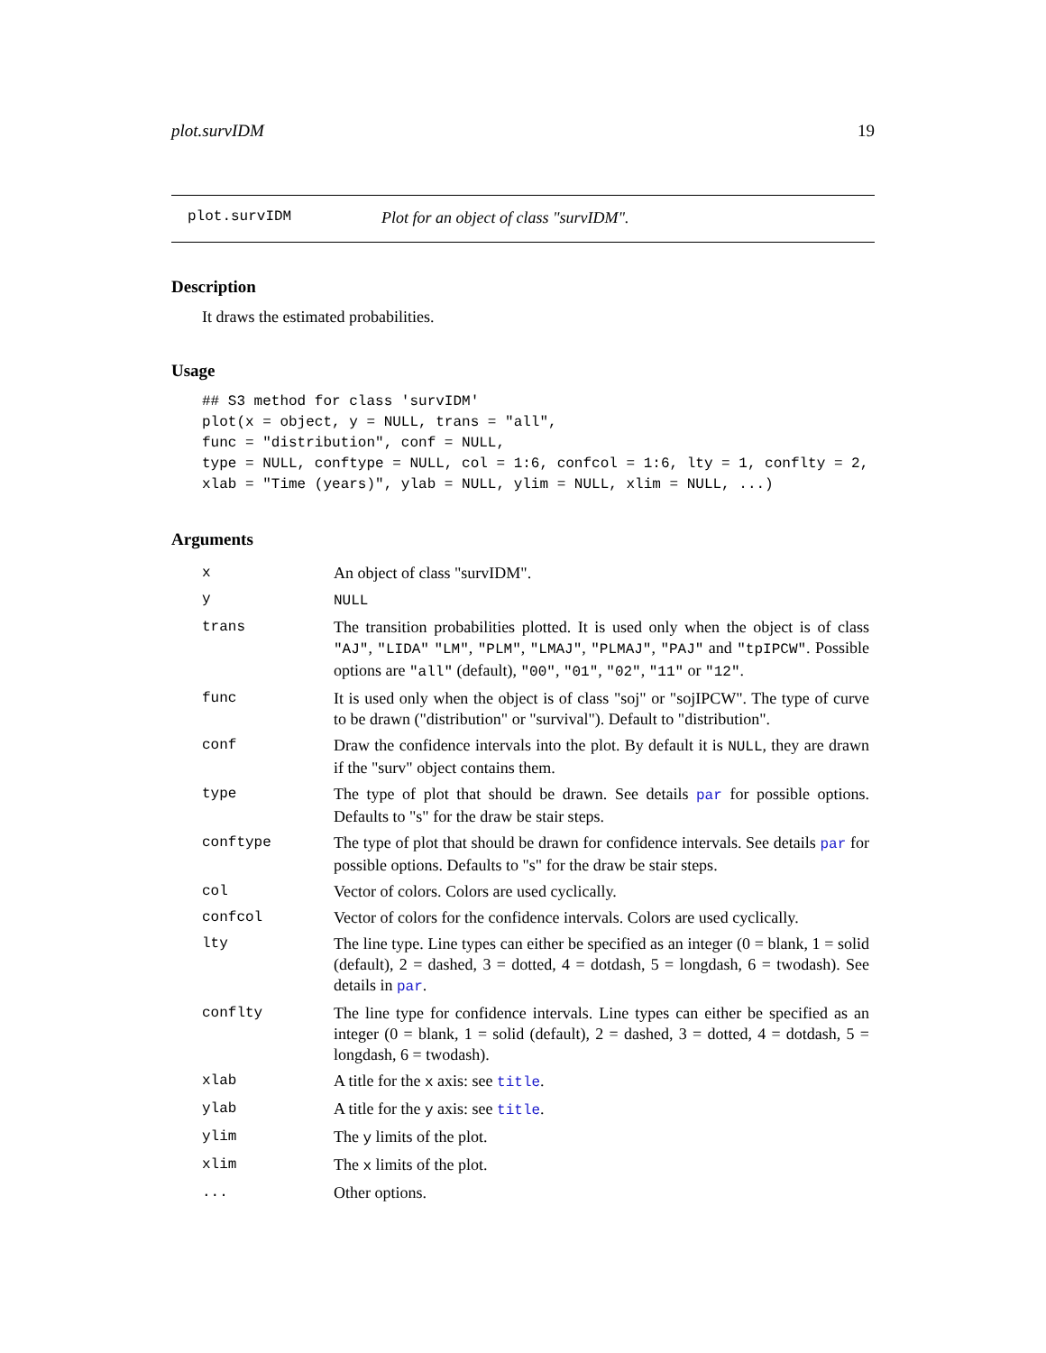plot.survIDM 19
plot.survIDM Plot for an object of class "survIDM".
Description
It draws the estimated probabilities.
Usage
## S3 method for class 'survIDM'
plot(x = object, y = NULL, trans = "all",
func = "distribution", conf = NULL,
type = NULL, conftype = NULL, col = 1:6, confcol = 1:6, lty = 1, conflty = 2,
xlab = "Time (years)", ylab = NULL, ylim = NULL, xlim = NULL, ...)
Arguments
| x | An object of class "survIDM". |
| y | NULL |
| trans | The transition probabilities plotted. It is used only when the object is of class "AJ" , "LIDA" "LM" , "PLM" , "LMAJ" , "PLMAJ" , "PAJ" and "tpIPCW" . Possible options are "all" (default), "00" , "01" , "02" , "11" or "12" . |
| func | It is used only when the object is of class "soj" or "sojIPCW". The type of curve to be drawn ("distribution" or "survival"). Default to "distribution". |
| conf | Draw the confidence intervals into the plot. By default it is NULL , they are drawn if the "surv" object contains them. |
| type | The type of plot that should be drawn. See details par for possible options. Defaults to "s" for the draw be stair steps. |
| conftype | The type of plot that should be drawn for confidence intervals. See details par for possible options. Defaults to "s" for the draw be stair steps. |
| col | Vector of colors. Colors are used cyclically. |
| confcol | Vector of colors for the confidence intervals. Colors are used cyclically. |
| lty | The line type. Line types can either be specified as an integer (0 = blank, 1 = solid (default), 2 = dashed, 3 = dotted, 4 = dotdash, 5 = longdash, 6 = twodash). See details in par . |
| conflty | The line type for confidence intervals. Line types can either be specified as an integer (0 = blank, 1 = solid (default), 2 = dashed, 3 = dotted, 4 = dotdash, 5 = longdash, 6 = twodash). |
| xlab | A title for the x axis: see title . |
| ylab | A title for the y axis: see title . |
| ylim | The y limits of the plot. |
| xlim | The x limits of the plot. |
| ... | Other options. |